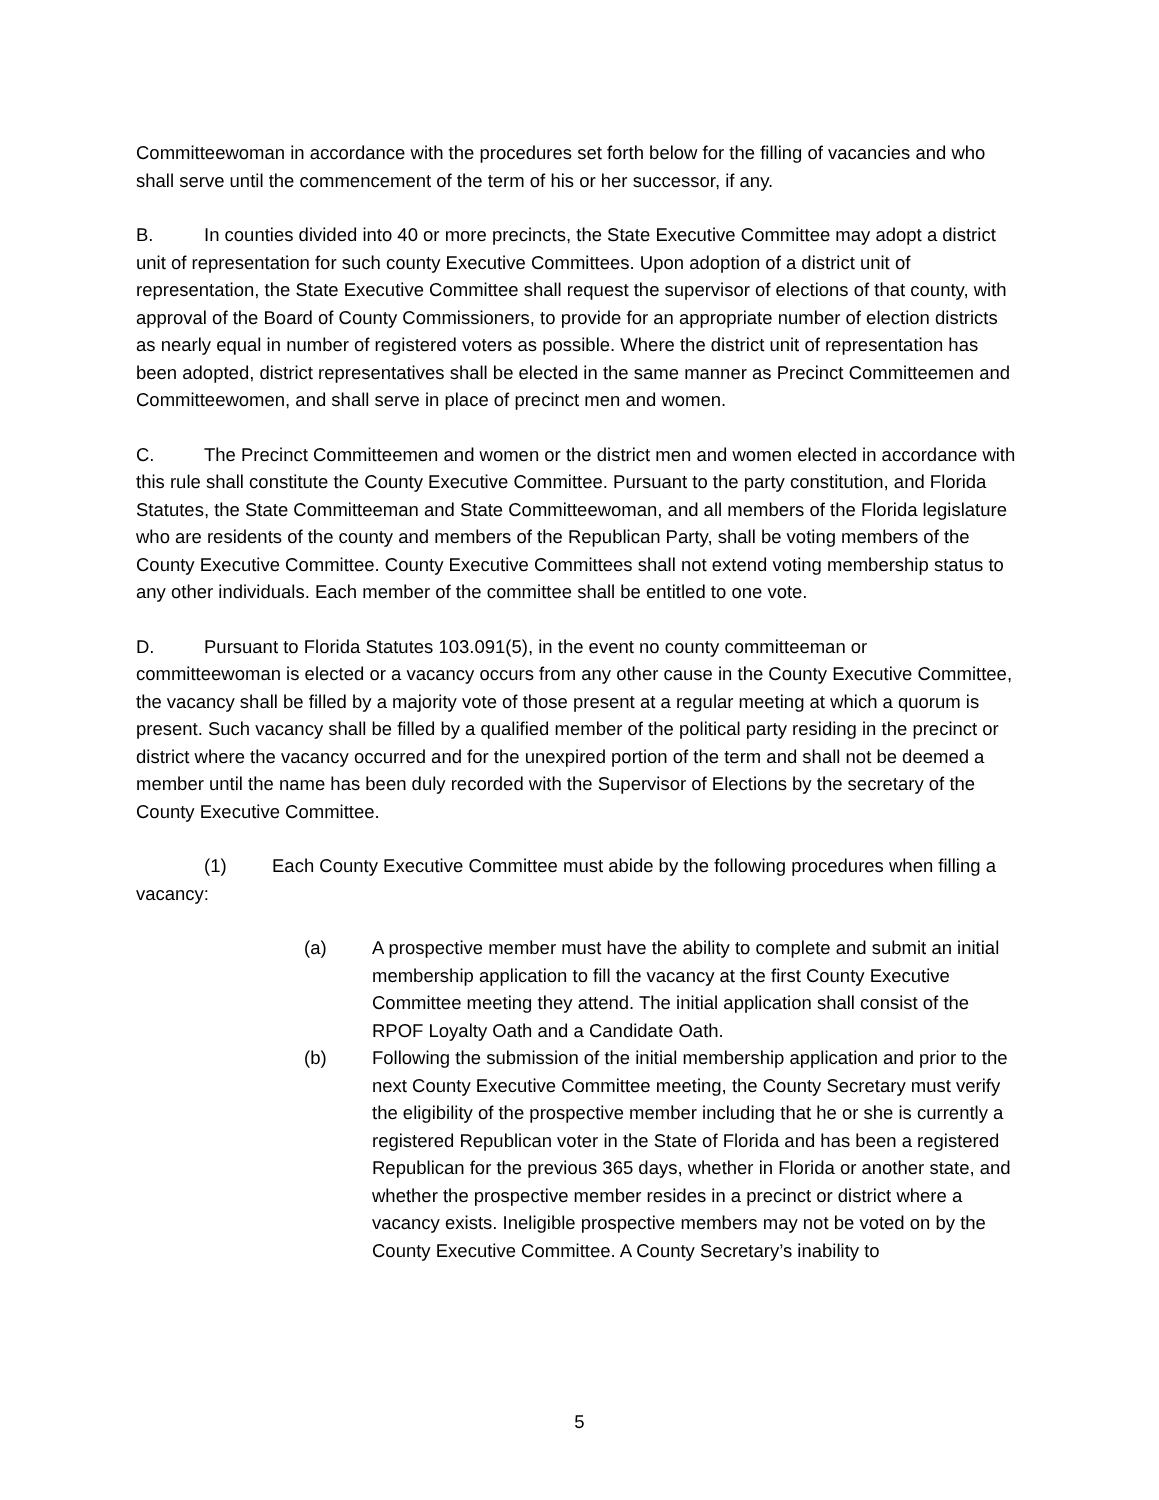Committeewoman in accordance with the procedures set forth below for the filling of vacancies and who shall serve until the commencement of the term of his or her successor, if any.
B. In counties divided into 40 or more precincts, the State Executive Committee may adopt a district unit of representation for such county Executive Committees. Upon adoption of a district unit of representation, the State Executive Committee shall request the supervisor of elections of that county, with approval of the Board of County Commissioners, to provide for an appropriate number of election districts as nearly equal in number of registered voters as possible. Where the district unit of representation has been adopted, district representatives shall be elected in the same manner as Precinct Committeemen and Committeewomen, and shall serve in place of precinct men and women.
C. The Precinct Committeemen and women or the district men and women elected in accordance with this rule shall constitute the County Executive Committee. Pursuant to the party constitution, and Florida Statutes, the State Committeeman and State Committeewoman, and all members of the Florida legislature who are residents of the county and members of the Republican Party, shall be voting members of the County Executive Committee. County Executive Committees shall not extend voting membership status to any other individuals. Each member of the committee shall be entitled to one vote.
D. Pursuant to Florida Statutes 103.091(5), in the event no county committeeman or committeewoman is elected or a vacancy occurs from any other cause in the County Executive Committee, the vacancy shall be filled by a majority vote of those present at a regular meeting at which a quorum is present. Such vacancy shall be filled by a qualified member of the political party residing in the precinct or district where the vacancy occurred and for the unexpired portion of the term and shall not be deemed a member until the name has been duly recorded with the Supervisor of Elections by the secretary of the County Executive Committee.
(1) Each County Executive Committee must abide by the following procedures when filling a vacancy:
(a) A prospective member must have the ability to complete and submit an initial membership application to fill the vacancy at the first County Executive Committee meeting they attend. The initial application shall consist of the RPOF Loyalty Oath and a Candidate Oath.
(b) Following the submission of the initial membership application and prior to the next County Executive Committee meeting, the County Secretary must verify the eligibility of the prospective member including that he or she is currently a registered Republican voter in the State of Florida and has been a registered Republican for the previous 365 days, whether in Florida or another state, and whether the prospective member resides in a precinct or district where a vacancy exists. Ineligible prospective members may not be voted on by the County Executive Committee. A County Secretary’s inability to
5